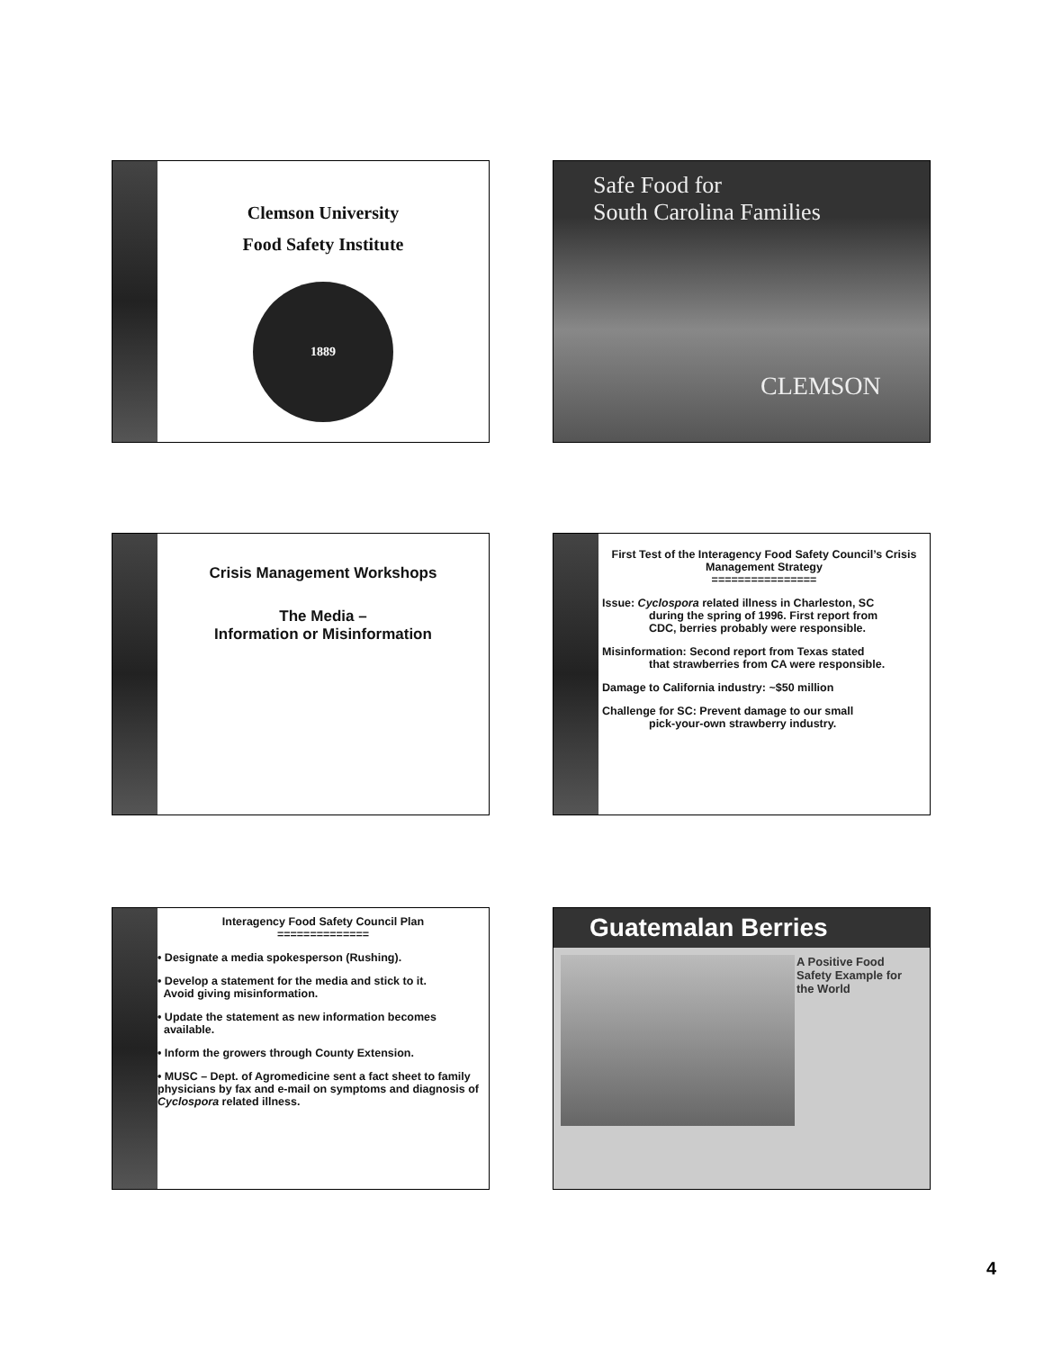Clemson University
Food Safety Institute
1889
Safe Food for
South Carolina Families
CLEMSON
Crisis Management Workshops
The Media –
Information or Misinformation
First Test of the Interagency Food Safety Council’s Crisis Management Strategy
================
Issue: Cyclospora related illness in Charleston, SC
during the spring of 1996. First report from
CDC, berries probably were responsible.
Misinformation: Second report from Texas stated
that strawberries from CA were responsible.
Damage to California industry: ~$50 million
Challenge for SC: Prevent damage to our small
pick-your-own strawberry industry.
Interagency Food Safety Council Plan
==============
• Designate a media spokesperson (Rushing).
• Develop a statement for the media and stick to it.
Avoid giving misinformation.
• Update the statement as new information becomes
available.
• Inform the growers through County Extension.
• MUSC – Dept. of Agromedicine sent a fact sheet to family physicians by fax and e-mail on symptoms and diagnosis of Cyclospora related illness.
Guatemalan Berries
A Positive Food Safety Example for the World
4